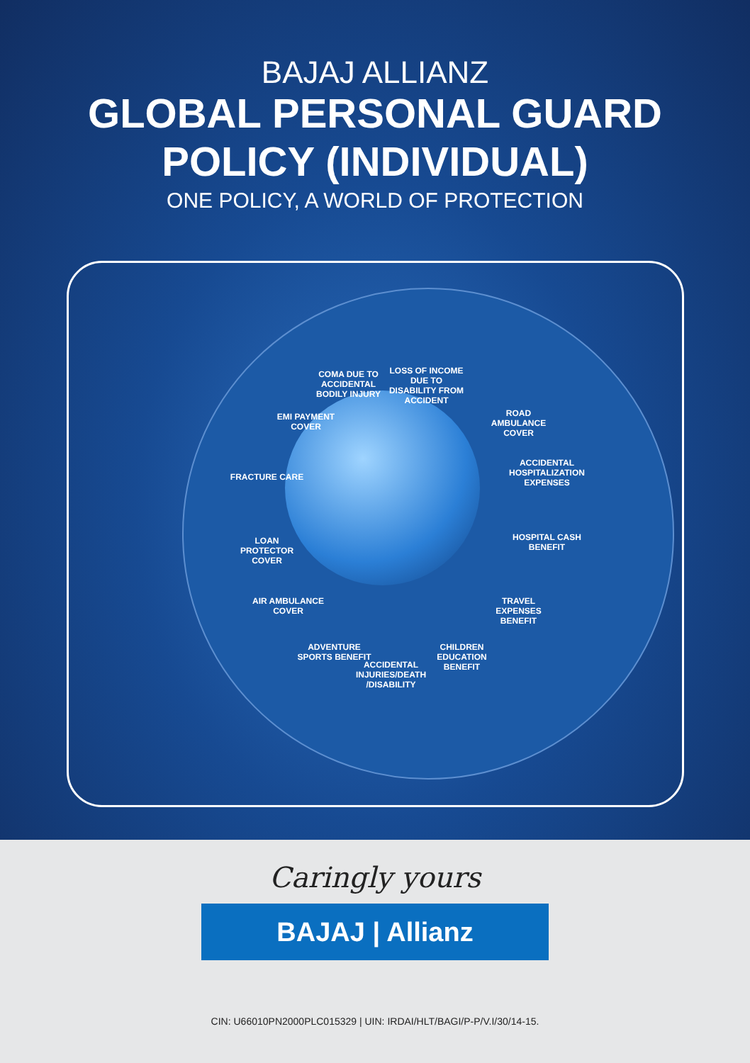BAJAJ ALLIANZ
GLOBAL PERSONAL GUARD
POLICY (INDIVIDUAL)
ONE POLICY, A WORLD OF PROTECTION
COMA DUE TO ACCIDENTAL BODILY INJURY LOSS OF INCOME DUE TO DISABILITY FROM ACCIDENT
ROAD AMBULANCE COVER
ACCIDENTAL HOSPITALIZATION EXPENSES
HOSPITAL CASH BENEFIT
TRAVEL EXPENSES BENEFIT
CHILDREN EDUCATION BENEFIT
ACCIDENTAL INJURIES/DEATH /DISABILITY
ADVENTURE SPORTS BENEFIT
AIR AMBULANCE COVER
LOAN PROTECTOR COVER
FRACTURE CARE
EMI PAYMENT COVER
Caringly yours
BAJAJ | Allianz
CIN: U66010PN2000PLC015329 | UIN: IRDAI/HLT/BAGI/P-P/V.I/30/14-15.